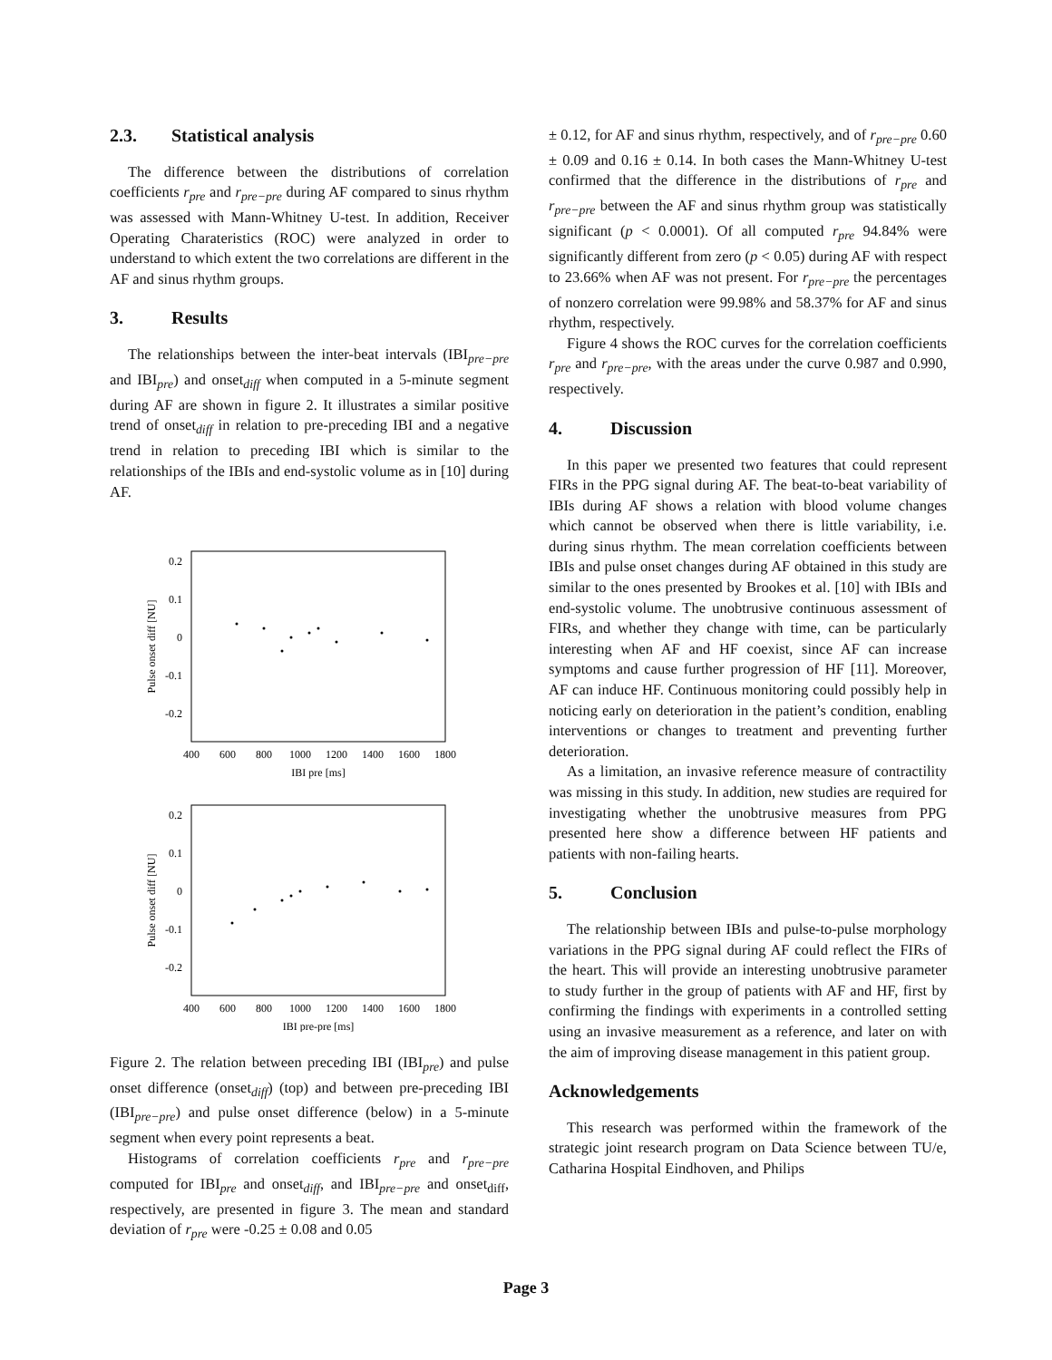2.3. Statistical analysis
The difference between the distributions of correlation coefficients r<sub>pre</sub> and r<sub>pre−pre</sub> during AF compared to sinus rhythm was assessed with Mann-Whitney U-test. In addition, Receiver Operating Charateristics (ROC) were analyzed in order to understand to which extent the two correlations are different in the AF and sinus rhythm groups.
3. Results
The relationships between the inter-beat intervals (IBI<sub>pre−pre</sub> and IBI<sub>pre</sub>) and onset<sub>diff</sub> when computed in a 5-minute segment during AF are shown in figure 2. It illustrates a similar positive trend of onset<sub>diff</sub> in relation to pre-preceding IBI and a negative trend in relation to preceding IBI which is similar to the relationships of the IBIs and end-systolic volume as in [10] during AF.
0.2
0.1
0
-0.1
-0.2
400
600
800
1000
1200
1400
1600
1800
IBI pre [ms]
Pulse onset diff [NU]
0.2
0.1
0
-0.1
-0.2
400
600
800
1000
1200
1400
1600
1800
IBI pre-pre [ms]
Pulse onset diff [NU]
Figure 2. The relation between preceding IBI (IBI<sub>pre</sub>) and pulse onset difference (onset<sub>diff</sub>) (top) and between pre-preceding IBI (IBI<sub>pre−pre</sub>) and pulse onset difference (below) in a 5-minute segment when every point represents a beat.
Histograms of correlation coefficients r<sub>pre</sub> and r<sub>pre−pre</sub> computed for IBI<sub>pre</sub> and onset<sub>diff</sub>, and IBI<sub>pre−pre</sub> and onset<sub>diff</sub>, respectively, are presented in figure 3. The mean and standard deviation of r<sub>pre</sub> were -0.25 ± 0.08 and 0.05
± 0.12, for AF and sinus rhythm, respectively, and of r<sub>pre−pre</sub> 0.60 ± 0.09 and 0.16 ± 0.14. In both cases the Mann-Whitney U-test confirmed that the difference in the distributions of r<sub>pre</sub> and r<sub>pre−pre</sub> between the AF and sinus rhythm group was statistically significant (p < 0.0001). Of all computed r<sub>pre</sub> 94.84% were significantly different from zero (p < 0.05) during AF with respect to 23.66% when AF was not present. For r<sub>pre−pre</sub> the percentages of nonzero correlation were 99.98% and 58.37% for AF and sinus rhythm, respectively.
Figure 4 shows the ROC curves for the correlation coefficients r<sub>pre</sub> and r<sub>pre−pre</sub>, with the areas under the curve 0.987 and 0.990, respectively.
4. Discussion
In this paper we presented two features that could represent FIRs in the PPG signal during AF. The beat-to-beat variability of IBIs during AF shows a relation with blood volume changes which cannot be observed when there is little variability, i.e. during sinus rhythm. The mean correlation coefficients between IBIs and pulse onset changes during AF obtained in this study are similar to the ones presented by Brookes et al. [10] with IBIs and end-systolic volume. The unobtrusive continuous assessment of FIRs, and whether they change with time, can be particularly interesting when AF and HF coexist, since AF can increase symptoms and cause further progression of HF [11]. Moreover, AF can induce HF. Continuous monitoring could possibly help in noticing early on deterioration in the patient’s condition, enabling interventions or changes to treatment and preventing further deterioration.
As a limitation, an invasive reference measure of contractility was missing in this study. In addition, new studies are required for investigating whether the unobtrusive measures from PPG presented here show a difference between HF patients and patients with non-failing hearts.
5. Conclusion
The relationship between IBIs and pulse-to-pulse morphology variations in the PPG signal during AF could reflect the FIRs of the heart. This will provide an interesting unobtrusive parameter to study further in the group of patients with AF and HF, first by confirming the findings with experiments in a controlled setting using an invasive measurement as a reference, and later on with the aim of improving disease management in this patient group.
Acknowledgements
This research was performed within the framework of the strategic joint research program on Data Science between TU/e, Catharina Hospital Eindhoven, and Philips
Page 3